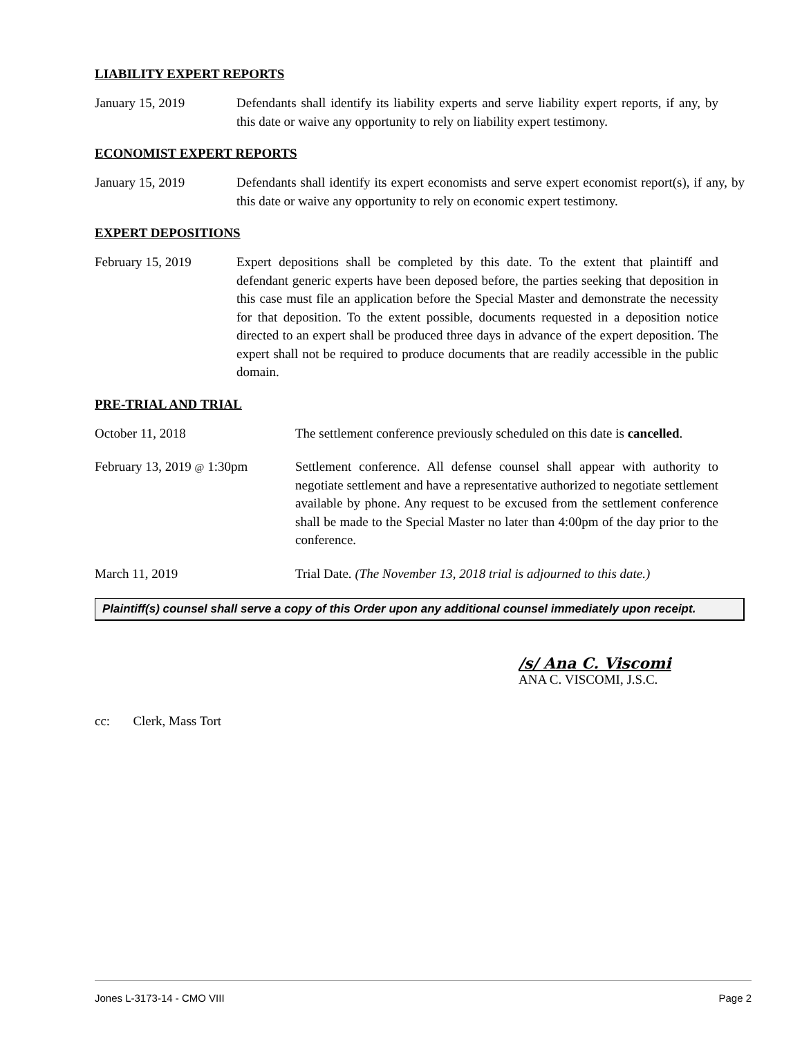LIABILITY EXPERT REPORTS
January 15, 2019 Defendants shall identify its liability experts and serve liability expert reports, if any, by this date or waive any opportunity to rely on liability expert testimony.
ECONOMIST EXPERT REPORTS
January 15, 2019 Defendants shall identify its expert economists and serve expert economist report(s), if any, by this date or waive any opportunity to rely on economic expert testimony.
EXPERT DEPOSITIONS
February 15, 2019 Expert depositions shall be completed by this date. To the extent that plaintiff and defendant generic experts have been deposed before, the parties seeking that deposition in this case must file an application before the Special Master and demonstrate the necessity for that deposition. To the extent possible, documents requested in a deposition notice directed to an expert shall be produced three days in advance of the expert deposition. The expert shall not be required to produce documents that are readily accessible in the public domain.
PRE-TRIAL AND TRIAL
October 11, 2018 The settlement conference previously scheduled on this date is cancelled.
February 13, 2019 @ 1:30pm
Settlement conference. All defense counsel shall appear with authority to negotiate settlement and have a representative authorized to negotiate settlement available by phone. Any request to be excused from the settlement conference shall be made to the Special Master no later than 4:00pm of the day prior to the conference.
March 11, 2019 Trial Date. (The November 13, 2018 trial is adjourned to this date.)
Plaintiff(s) counsel shall serve a copy of this Order upon any additional counsel immediately upon receipt.
/s/ Ana C. Viscomi
ANA C. VISCOMI, J.S.C.
cc: Clerk, Mass Tort
Jones L-3173-14 - CMO VIII Page 2